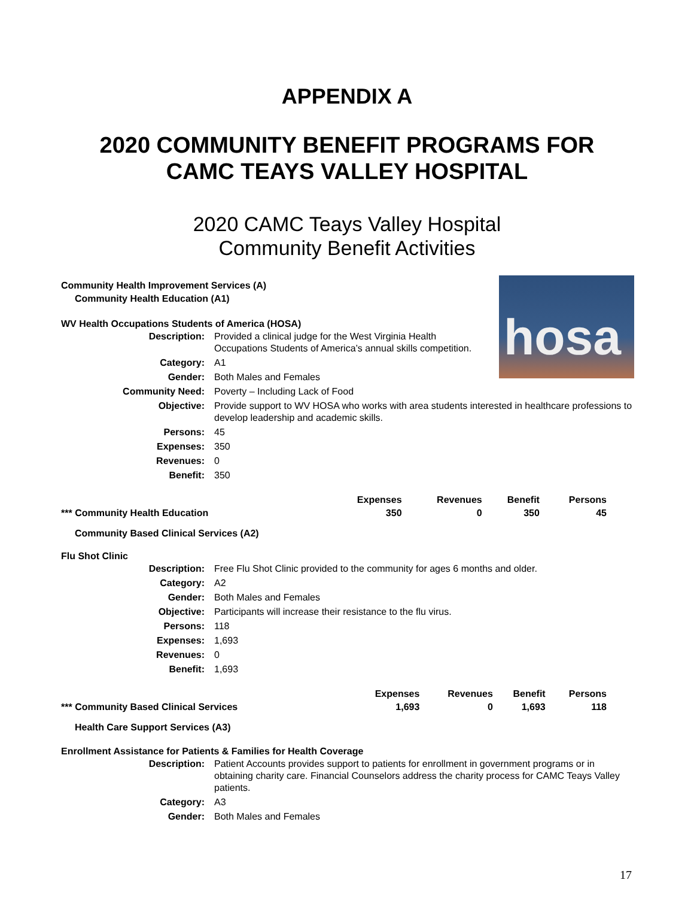APPENDIX A
2020 COMMUNITY BENEFIT PROGRAMS FOR
CAMC TEAYS VALLEY HOSPITAL
2020 CAMC Teays Valley Hospital
Community Benefit Activities
hosa
Community Health Improvement Services (A)
Community Health Education (A1)
WV Health Occupations Students of America (HOSA)
| Description: | Provided a clinical judge for the West Virginia Health Occupations Students of America’s annual skills competition. |
| Category: | A1 |
| Gender: | Both Males and Females |
| Community Need: | Poverty – Including Lack of Food |
| Objective: | Provide support to WV HOSA who works with area students interested in healthcare professions to develop leadership and academic skills. |
| Persons: | 45 |
| Expenses: | 350 |
| Revenues: | 0 |
| Benefit: | 350 |
| | Expenses | Revenues | Benefit | Persons |
| --- | --- | --- | --- | --- |
| *** Community Health Education | 350 | 0 | 350 | 45 |
Community Based Clinical Services (A2)
Flu Shot Clinic
| Description: | Free Flu Shot Clinic provided to the community for ages 6 months and older. |
| Category: | A2 |
| Gender: | Both Males and Females |
| Objective: | Participants will increase their resistance to the flu virus. |
| Persons: | 118 |
| Expenses: | 1,693 |
| Revenues: | 0 |
| Benefit: | 1,693 |
| | Expenses | Revenues | Benefit | Persons |
| --- | --- | --- | --- | --- |
| *** Community Based Clinical Services | 1,693 | 0 | 1,693 | 118 |
Health Care Support Services (A3)
Enrollment Assistance for Patients & Families for Health Coverage
| Description: | Patient Accounts provides support to patients for enrollment in government programs or in obtaining charity care. Financial Counselors address the charity process for CAMC Teays Valley patients. |
| Category: | A3 |
| Gender: | Both Males and Females |
17